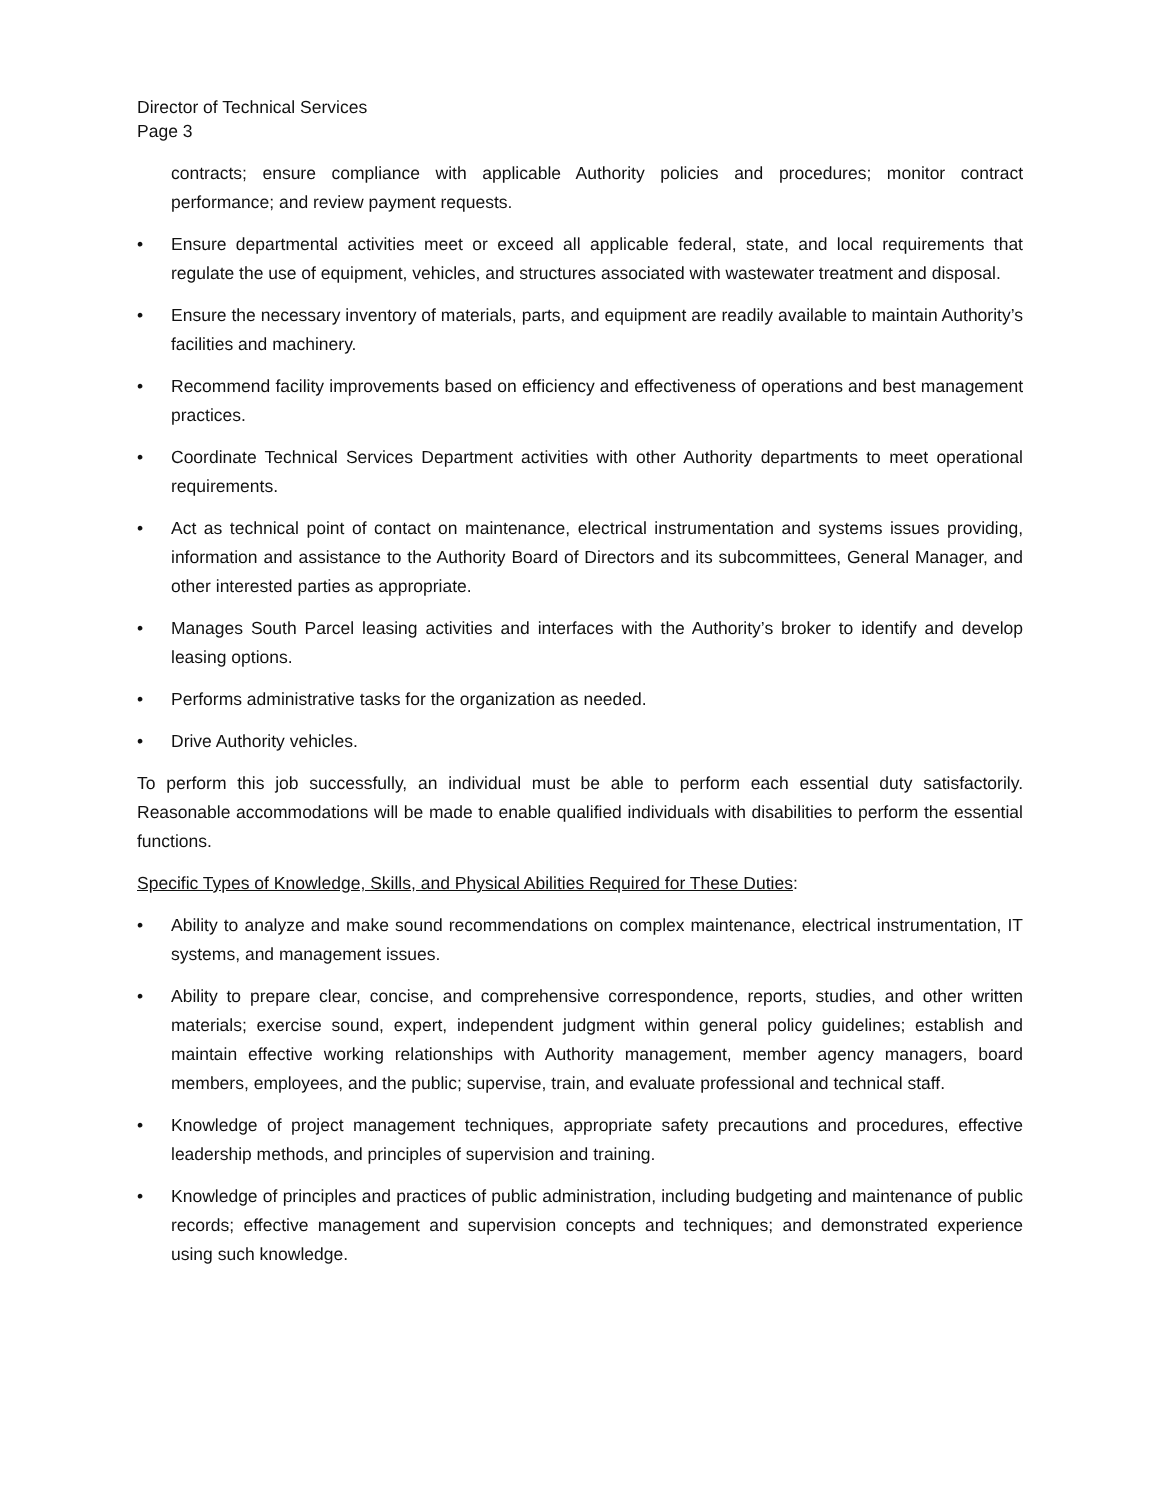Director of Technical Services
Page 3
contracts; ensure compliance with applicable Authority policies and procedures; monitor contract performance; and review payment requests.
• Ensure departmental activities meet or exceed all applicable federal, state, and local requirements that regulate the use of equipment, vehicles, and structures associated with wastewater treatment and disposal.
• Ensure the necessary inventory of materials, parts, and equipment are readily available to maintain Authority’s facilities and machinery.
• Recommend facility improvements based on efficiency and effectiveness of operations and best management practices.
• Coordinate Technical Services Department activities with other Authority departments to meet operational requirements.
• Act as technical point of contact on maintenance, electrical instrumentation and systems issues providing, information and assistance to the Authority Board of Directors and its subcommittees, General Manager, and other interested parties as appropriate.
• Manages South Parcel leasing activities and interfaces with the Authority’s broker to identify and develop leasing options.
• Performs administrative tasks for the organization as needed.
• Drive Authority vehicles.
To perform this job successfully, an individual must be able to perform each essential duty satisfactorily. Reasonable accommodations will be made to enable qualified individuals with disabilities to perform the essential functions.
Specific Types of Knowledge, Skills, and Physical Abilities Required for These Duties:
• Ability to analyze and make sound recommendations on complex maintenance, electrical instrumentation, IT systems, and management issues.
• Ability to prepare clear, concise, and comprehensive correspondence, reports, studies, and other written materials; exercise sound, expert, independent judgment within general policy guidelines; establish and maintain effective working relationships with Authority management, member agency managers, board members, employees, and the public; supervise, train, and evaluate professional and technical staff.
• Knowledge of project management techniques, appropriate safety precautions and procedures, effective leadership methods, and principles of supervision and training.
• Knowledge of principles and practices of public administration, including budgeting and maintenance of public records; effective management and supervision concepts and techniques; and demonstrated experience using such knowledge.